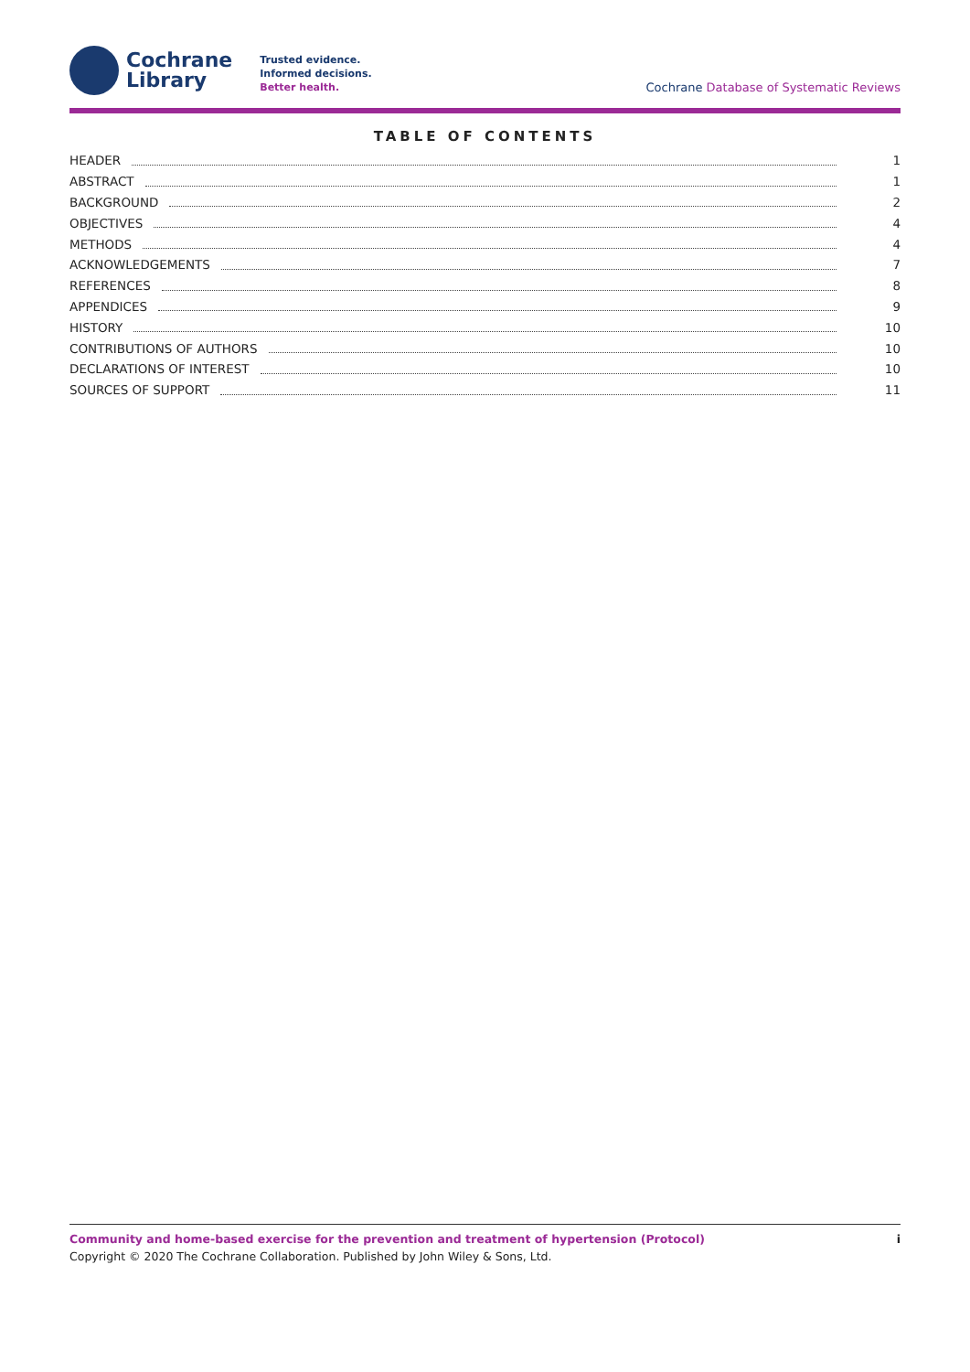Cochrane
Library
Trusted evidence.
Informed decisions.
Better health.
Cochrane Database of Systematic Reviews
TABLE OF CONTENTS
HEADER 1
ABSTRACT 1
BACKGROUND 2
OBJECTIVES 4
METHODS 4
ACKNOWLEDGEMENTS 7
REFERENCES 8
APPENDICES 9
HISTORY 10
CONTRIBUTIONS OF AUTHORS 10
DECLARATIONS OF INTEREST 10
SOURCES OF SUPPORT 11
iCommunity and home-based exercise for the prevention and treatment of hypertension (Protocol)
Copyright © 2020 The Cochrane Collaboration. Published by John Wiley & Sons, Ltd.